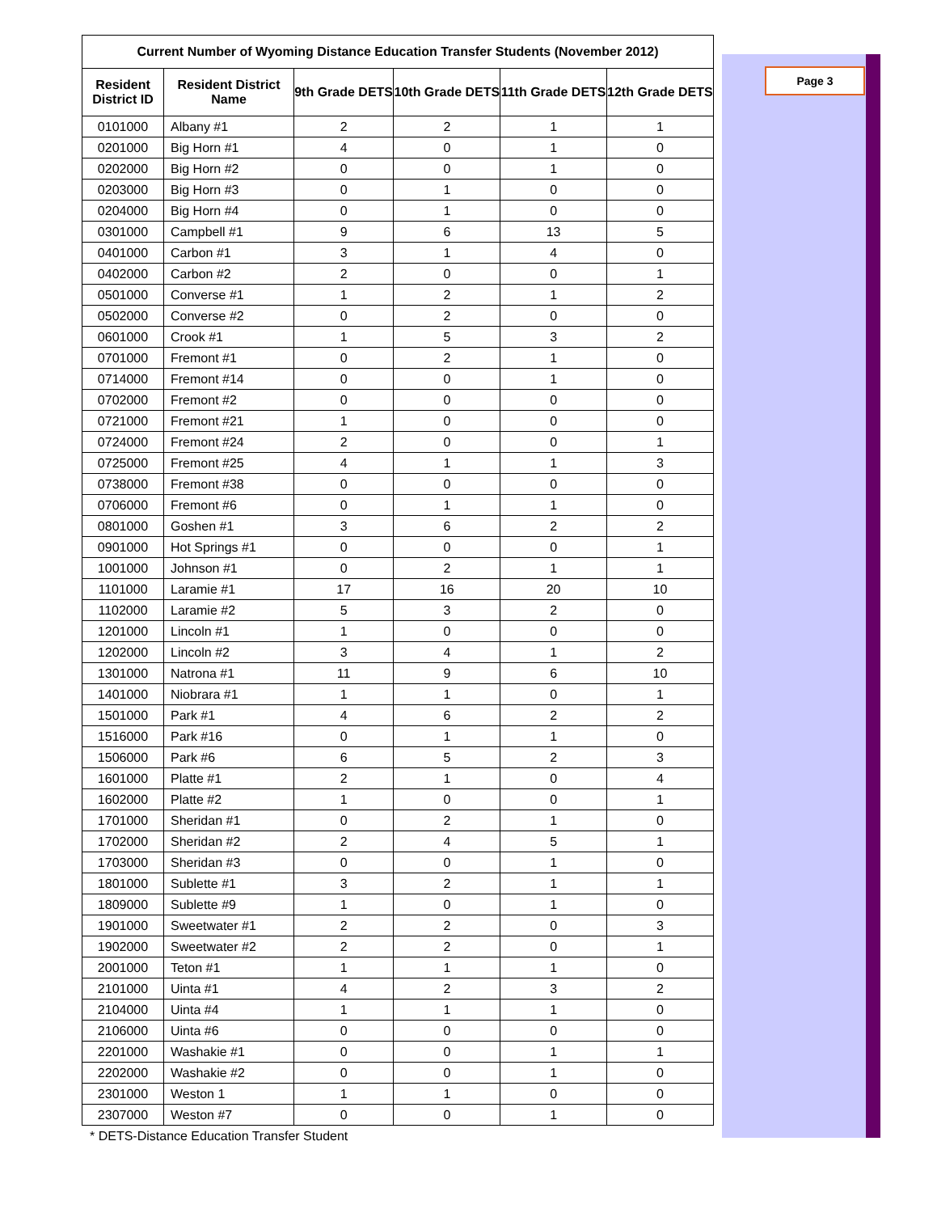Page 3
| Current Number of Wyoming Distance Education Transfer Students (November 2012) | | | | | |
| --- | --- | --- | --- | --- | --- |
| Resident District ID | Resident District Name | 9th Grade DETS | 10th Grade DETS | 11th Grade DETS | 12th Grade DETS |
| 0101000 | Albany #1 | 2 | 2 | 1 | 1 |
| 0201000 | Big Horn #1 | 4 | 0 | 1 | 0 |
| 0202000 | Big Horn #2 | 0 | 0 | 1 | 0 |
| 0203000 | Big Horn #3 | 0 | 1 | 0 | 0 |
| 0204000 | Big Horn #4 | 0 | 1 | 0 | 0 |
| 0301000 | Campbell #1 | 9 | 6 | 13 | 5 |
| 0401000 | Carbon #1 | 3 | 1 | 4 | 0 |
| 0402000 | Carbon #2 | 2 | 0 | 0 | 1 |
| 0501000 | Converse #1 | 1 | 2 | 1 | 2 |
| 0502000 | Converse #2 | 0 | 2 | 0 | 0 |
| 0601000 | Crook #1 | 1 | 5 | 3 | 2 |
| 0701000 | Fremont #1 | 0 | 2 | 1 | 0 |
| 0714000 | Fremont #14 | 0 | 0 | 1 | 0 |
| 0702000 | Fremont #2 | 0 | 0 | 0 | 0 |
| 0721000 | Fremont #21 | 1 | 0 | 0 | 0 |
| 0724000 | Fremont #24 | 2 | 0 | 0 | 1 |
| 0725000 | Fremont #25 | 4 | 1 | 1 | 3 |
| 0738000 | Fremont #38 | 0 | 0 | 0 | 0 |
| 0706000 | Fremont #6 | 0 | 1 | 1 | 0 |
| 0801000 | Goshen #1 | 3 | 6 | 2 | 2 |
| 0901000 | Hot Springs #1 | 0 | 0 | 0 | 1 |
| 1001000 | Johnson #1 | 0 | 2 | 1 | 1 |
| 1101000 | Laramie #1 | 17 | 16 | 20 | 10 |
| 1102000 | Laramie #2 | 5 | 3 | 2 | 0 |
| 1201000 | Lincoln #1 | 1 | 0 | 0 | 0 |
| 1202000 | Lincoln #2 | 3 | 4 | 1 | 2 |
| 1301000 | Natrona #1 | 11 | 9 | 6 | 10 |
| 1401000 | Niobrara #1 | 1 | 1 | 0 | 1 |
| 1501000 | Park #1 | 4 | 6 | 2 | 2 |
| 1516000 | Park #16 | 0 | 1 | 1 | 0 |
| 1506000 | Park #6 | 6 | 5 | 2 | 3 |
| 1601000 | Platte #1 | 2 | 1 | 0 | 4 |
| 1602000 | Platte #2 | 1 | 0 | 0 | 1 |
| 1701000 | Sheridan #1 | 0 | 2 | 1 | 0 |
| 1702000 | Sheridan #2 | 2 | 4 | 5 | 1 |
| 1703000 | Sheridan #3 | 0 | 0 | 1 | 0 |
| 1801000 | Sublette #1 | 3 | 2 | 1 | 1 |
| 1809000 | Sublette #9 | 1 | 0 | 1 | 0 |
| 1901000 | Sweetwater #1 | 2 | 2 | 0 | 3 |
| 1902000 | Sweetwater #2 | 2 | 2 | 0 | 1 |
| 2001000 | Teton #1 | 1 | 1 | 1 | 0 |
| 2101000 | Uinta #1 | 4 | 2 | 3 | 2 |
| 2104000 | Uinta #4 | 1 | 1 | 1 | 0 |
| 2106000 | Uinta #6 | 0 | 0 | 0 | 0 |
| 2201000 | Washakie #1 | 0 | 0 | 1 | 1 |
| 2202000 | Washakie #2 | 0 | 0 | 1 | 0 |
| 2301000 | Weston 1 | 1 | 1 | 0 | 0 |
| 2307000 | Weston #7 | 0 | 0 | 1 | 0 |
* DETS-Distance Education Transfer Student